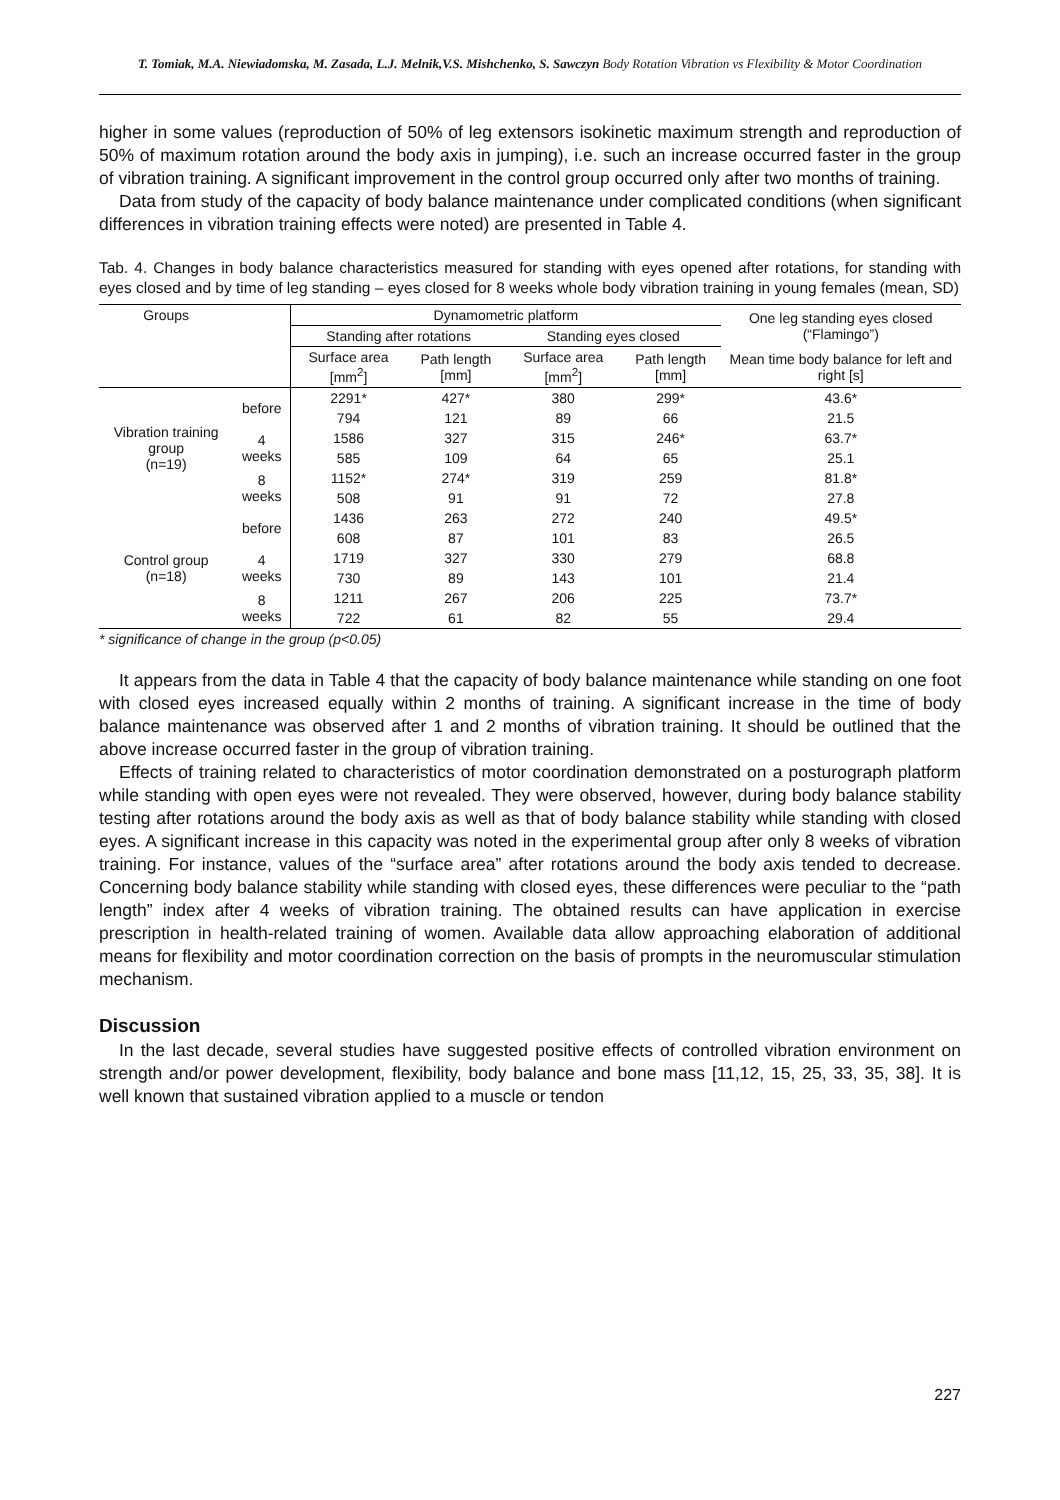T. Tomiak, M.A. Niewiadomska, M. Zasada, L.J. Melnik,V.S. Mishchenko, S. Sawczyn Body Rotation Vibration vs Flexibility & Motor Coordination
higher in some values (reproduction of 50% of leg extensors isokinetic maximum strength and reproduction of 50% of maximum rotation around the body axis in jumping), i.e. such an increase occurred faster in the group of vibration training. A significant improvement in the control group occurred only after two months of training.
Data from study of the capacity of body balance maintenance under complicated conditions (when significant differences in vibration training effects were noted) are presented in Table 4.
Tab. 4. Changes in body balance characteristics measured for standing with eyes opened after rotations, for standing with eyes closed and by time of leg standing – eyes closed for 8 weeks whole body vibration training in young females (mean, SD)
| Groups | | Dynamometric platform | | | | One leg standing eyes closed (“Flamingo”) |
| --- | --- | --- | --- | --- | --- | --- |
| | | Standing after rotations | | Standing eyes closed | | |
| | | Surface area [mm<sup>2</sup>] | Path length [mm] | Surface area [mm<sup>2</sup>] | Path length [mm] | Mean time body balance for left and right [s] |
| Vibration training group (n=19) | before | 2291* | 427* | 380 | 299* | 43.6* |
| | | 794 | 121 | 89 | 66 | 21.5 |
| | 4 weeks | 1586 | 327 | 315 | 246* | 63.7* |
| | | 585 | 109 | 64 | 65 | 25.1 |
| | 8 weeks | 1152* | 274* | 319 | 259 | 81.8* |
| | | 508 | 91 | 91 | 72 | 27.8 |
| Control group (n=18) | before | 1436 | 263 | 272 | 240 | 49.5* |
| | | 608 | 87 | 101 | 83 | 26.5 |
| | 4 weeks | 1719 | 327 | 330 | 279 | 68.8 |
| | | 730 | 89 | 143 | 101 | 21.4 |
| | 8 weeks | 1211 | 267 | 206 | 225 | 73.7* |
| | | 722 | 61 | 82 | 55 | 29.4 |
* significance of change in the group (p<0.05)
It appears from the data in Table 4 that the capacity of body balance maintenance while standing on one foot with closed eyes increased equally within 2 months of training. A significant increase in the time of body balance maintenance was observed after 1 and 2 months of vibration training. It should be outlined that the above increase occurred faster in the group of vibration training.
Effects of training related to characteristics of motor coordination demonstrated on a posturograph platform while standing with open eyes were not revealed. They were observed, however, during body balance stability testing after rotations around the body axis as well as that of body balance stability while standing with closed eyes. A significant increase in this capacity was noted in the experimental group after only 8 weeks of vibration training. For instance, values of the “surface area” after rotations around the body axis tended to decrease. Concerning body balance stability while standing with closed eyes, these differences were peculiar to the “path length” index after 4 weeks of vibration training. The obtained results can have application in exercise prescription in health-related training of women. Available data allow approaching elaboration of additional means for flexibility and motor coordination correction on the basis of prompts in the neuromuscular stimulation mechanism.
Discussion
In the last decade, several studies have suggested positive effects of controlled vibration environment on strength and/or power development, flexibility, body balance and bone mass [11,12, 15, 25, 33, 35, 38]. It is well known that sustained vibration applied to a muscle or tendon
227